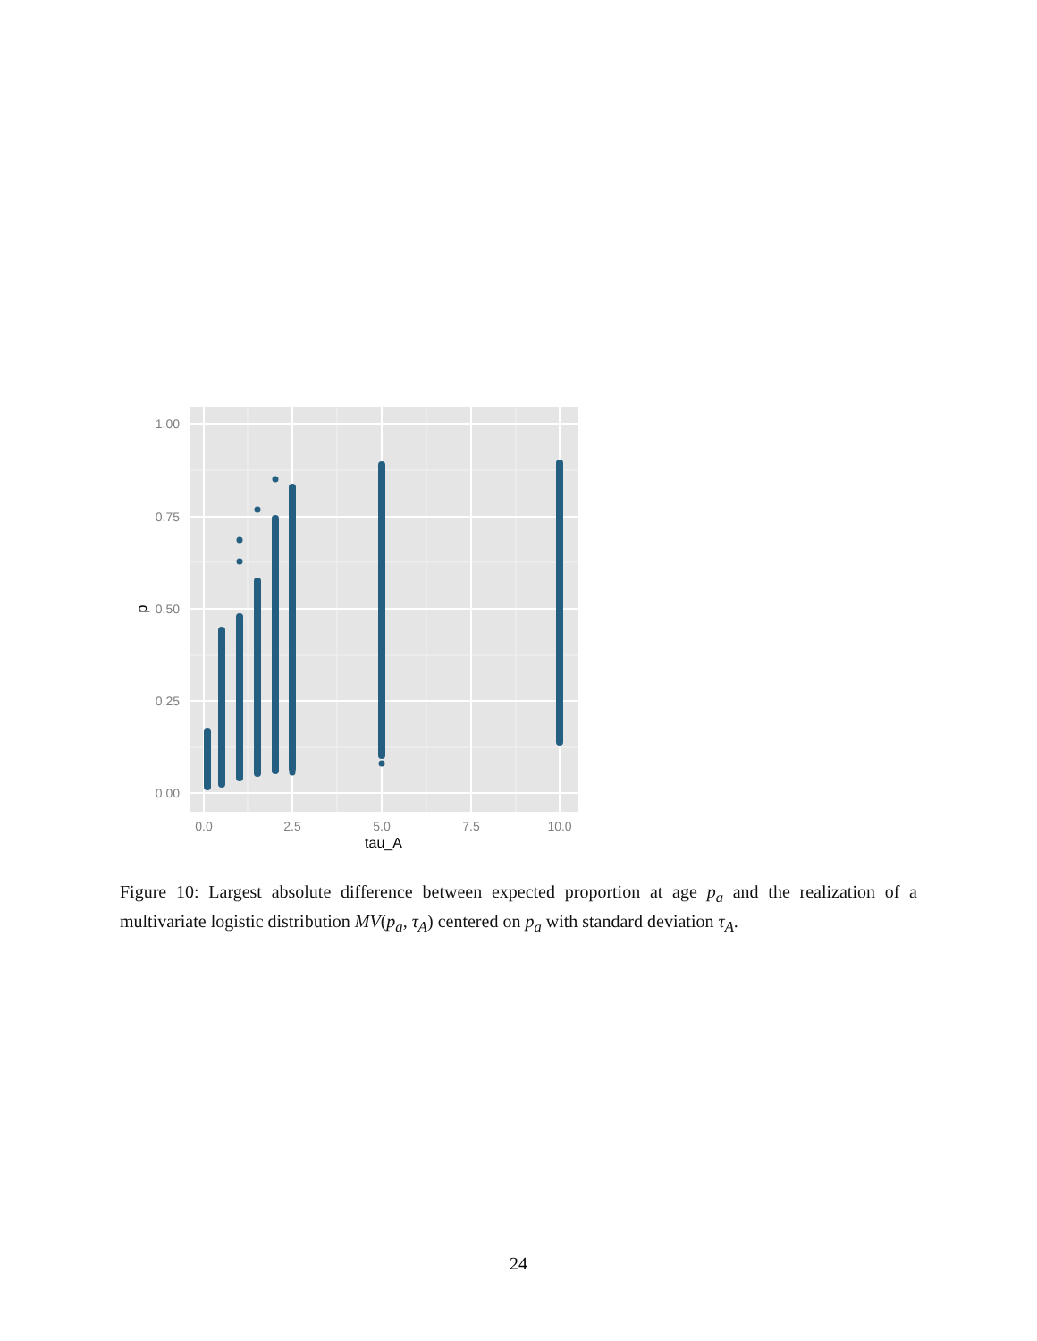1.00
0.75
0.50
0.25
0.00
0.0
2.5
5.0
7.5
10.0
tau_A
p
Figure 10: Largest absolute difference between expected proportion at age p<sub>a</sub> and the realization of a multivariate logistic distribution MV(p<sub>a</sub>, τ<sub>A</sub>) centered on p<sub>a</sub> with standard deviation τ<sub>A</sub>.
24